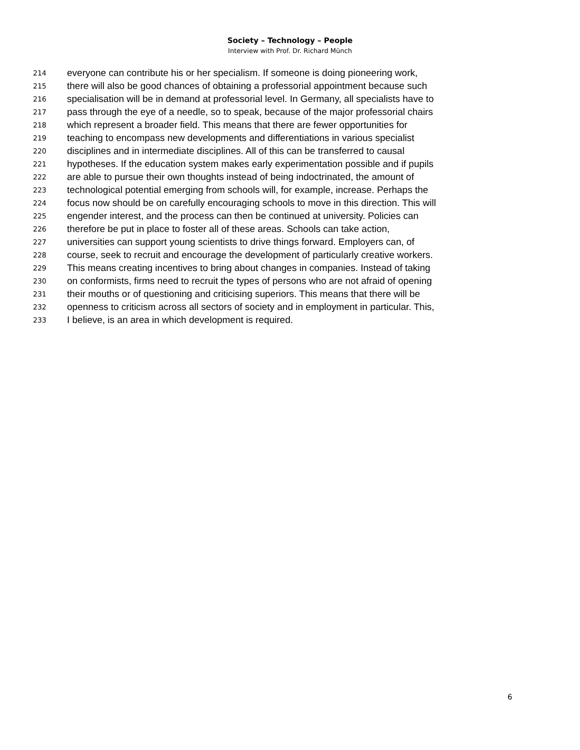Society – Technology – People
Interview with Prof. Dr. Richard Münch
214 everyone can contribute his or her specialism. If someone is doing pioneering work,
215 there will also be good chances of obtaining a professorial appointment because such
216 specialisation will be in demand at professorial level. In Germany, all specialists have to
217 pass through the eye of a needle, so to speak, because of the major professorial chairs
218 which represent a broader field. This means that there are fewer opportunities for
219 teaching to encompass new developments and differentiations in various specialist
220 disciplines and in intermediate disciplines. All of this can be transferred to causal
221 hypotheses. If the education system makes early experimentation possible and if pupils
222 are able to pursue their own thoughts instead of being indoctrinated, the amount of
223 technological potential emerging from schools will, for example, increase. Perhaps the
224 focus now should be on carefully encouraging schools to move in this direction. This will
225 engender interest, and the process can then be continued at university. Policies can
226 therefore be put in place to foster all of these areas. Schools can take action,
227 universities can support young scientists to drive things forward. Employers can, of
228 course, seek to recruit and encourage the development of particularly creative workers.
229 This means creating incentives to bring about changes in companies. Instead of taking
230 on conformists, firms need to recruit the types of persons who are not afraid of opening
231 their mouths or of questioning and criticising superiors. This means that there will be
232 openness to criticism across all sectors of society and in employment in particular. This,
233 I believe, is an area in which development is required.
6